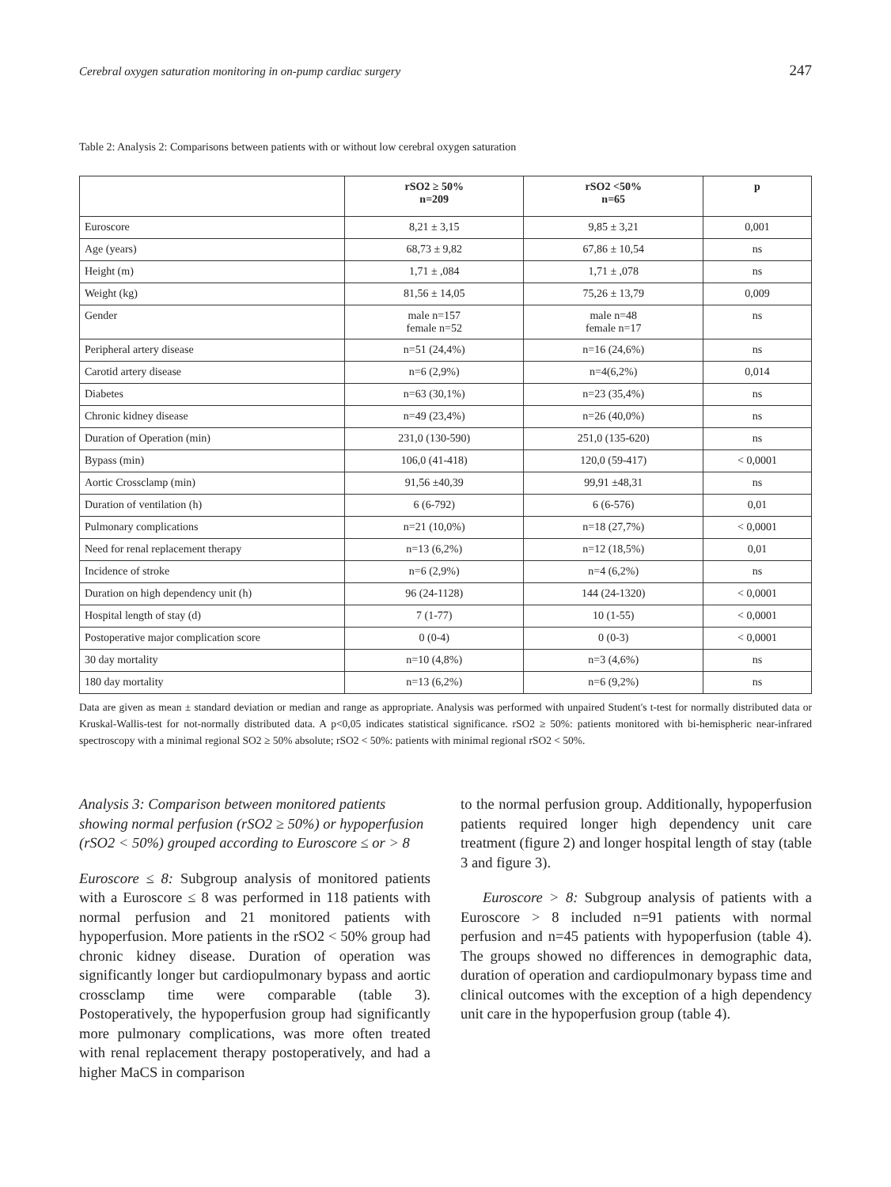Cerebral oxygen saturation monitoring in on-pump cardiac surgery 247
Table 2: Analysis 2: Comparisons between patients with or without low cerebral oxygen saturation
| | rSO2 ≥ 50% n=209 | rSO2 <50% n=65 | p |
| --- | --- | --- | --- |
| Euroscore | 8,21 ± 3,15 | 9,85 ± 3,21 | 0,001 |
| Age (years) | 68,73 ± 9,82 | 67,86 ± 10,54 | ns |
| Height (m) | 1,71 ± ,084 | 1,71 ± ,078 | ns |
| Weight (kg) | 81,56 ± 14,05 | 75,26 ± 13,79 | 0,009 |
| Gender | male n=157 female n=52 | male n=48 female n=17 | ns |
| Peripheral artery disease | n=51 (24,4%) | n=16 (24,6%) | ns |
| Carotid artery disease | n=6 (2,9%) | n=4(6,2%) | 0,014 |
| Diabetes | n=63 (30,1%) | n=23 (35,4%) | ns |
| Chronic kidney disease | n=49 (23,4%) | n=26 (40,0%) | ns |
| Duration of Operation (min) | 231,0 (130-590) | 251,0 (135-620) | ns |
| Bypass (min) | 106,0 (41-418) | 120,0 (59-417) | < 0,0001 |
| Aortic Crossclamp (min) | 91,56 ±40,39 | 99,91 ±48,31 | ns |
| Duration of ventilation (h) | 6 (6-792) | 6 (6-576) | 0,01 |
| Pulmonary complications | n=21 (10,0%) | n=18 (27,7%) | < 0,0001 |
| Need for renal replacement therapy | n=13 (6,2%) | n=12 (18,5%) | 0,01 |
| Incidence of stroke | n=6 (2,9%) | n=4 (6,2%) | ns |
| Duration on high dependency unit (h) | 96 (24-1128) | 144 (24-1320) | < 0,0001 |
| Hospital length of stay (d) | 7 (1-77) | 10 (1-55) | < 0,0001 |
| Postoperative major complication score | 0 (0-4) | 0 (0-3) | < 0,0001 |
| 30 day mortality | n=10 (4,8%) | n=3 (4,6%) | ns |
| 180 day mortality | n=13 (6,2%) | n=6 (9,2%) | ns |
Data are given as mean ± standard deviation or median and range as appropriate. Analysis was performed with unpaired Student's t-test for normally distributed data or Kruskal-Wallis-test for not-normally distributed data. A p<0,05 indicates statistical significance. rSO2 ≥ 50%: patients monitored with bi-hemispheric near-infrared spectroscopy with a minimal regional SO2 ≥ 50% absolute; rSO2 < 50%: patients with minimal regional rSO2 < 50%.
Analysis 3: Comparison between monitored patients showing normal perfusion (rSO2 ≥ 50%) or hypoperfusion (rSO2 < 50%) grouped according to Euroscore ≤ or > 8
Euroscore ≤ 8: Subgroup analysis of monitored patients with a Euroscore ≤ 8 was performed in 118 patients with normal perfusion and 21 monitored patients with hypoperfusion. More patients in the rSO2 < 50% group had chronic kidney disease. Duration of operation was significantly longer but cardiopulmonary bypass and aortic crossclamp time were comparable (table 3). Postoperatively, the hypoperfusion group had significantly more pulmonary complications, was more often treated with renal replacement therapy postoperatively, and had a higher MaCS in comparison
to the normal perfusion group. Additionally, hypoperfusion patients required longer high dependency unit care treatment (figure 2) and longer hospital length of stay (table 3 and figure 3).
Euroscore > 8: Subgroup analysis of patients with a Euroscore > 8 included n=91 patients with normal perfusion and n=45 patients with hypoperfusion (table 4). The groups showed no differences in demographic data, duration of operation and cardiopulmonary bypass time and clinical outcomes with the exception of a high dependency unit care in the hypoperfusion group (table 4).